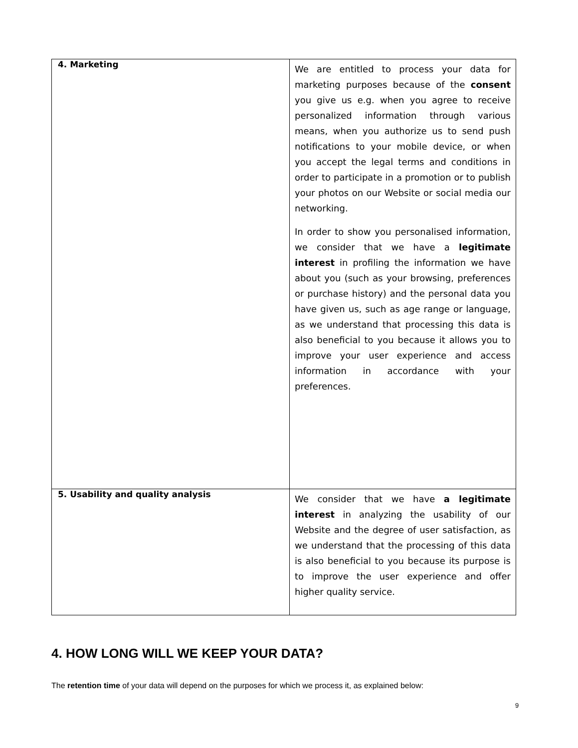| 4. Marketing | We are entitled to process your data for marketing purposes because of the consent you give us e.g. when you agree to receive personalized information through various means, when you authorize us to send push notifications to your mobile device, or when you accept the legal terms and conditions in order to participate in a promotion or to publish your photos on our Website or social media our networking. In order to show you personalised information, we consider that we have a legitimate interest in profiling the information we have about you (such as your browsing, preferences or purchase history) and the personal data you have given us, such as age range or language, as we understand that processing this data is also beneficial to you because it allows you to improve your user experience and access information in accordance with your preferences. |
| 5. Usability and quality analysis | We consider that we have a legitimate interest in analyzing the usability of our Website and the degree of user satisfaction, as we understand that the processing of this data is also beneficial to you because its purpose is to improve the user experience and offer higher quality service. |
4. HOW LONG WILL WE KEEP YOUR DATA?
The retention time of your data will depend on the purposes for which we process it, as explained below:
9